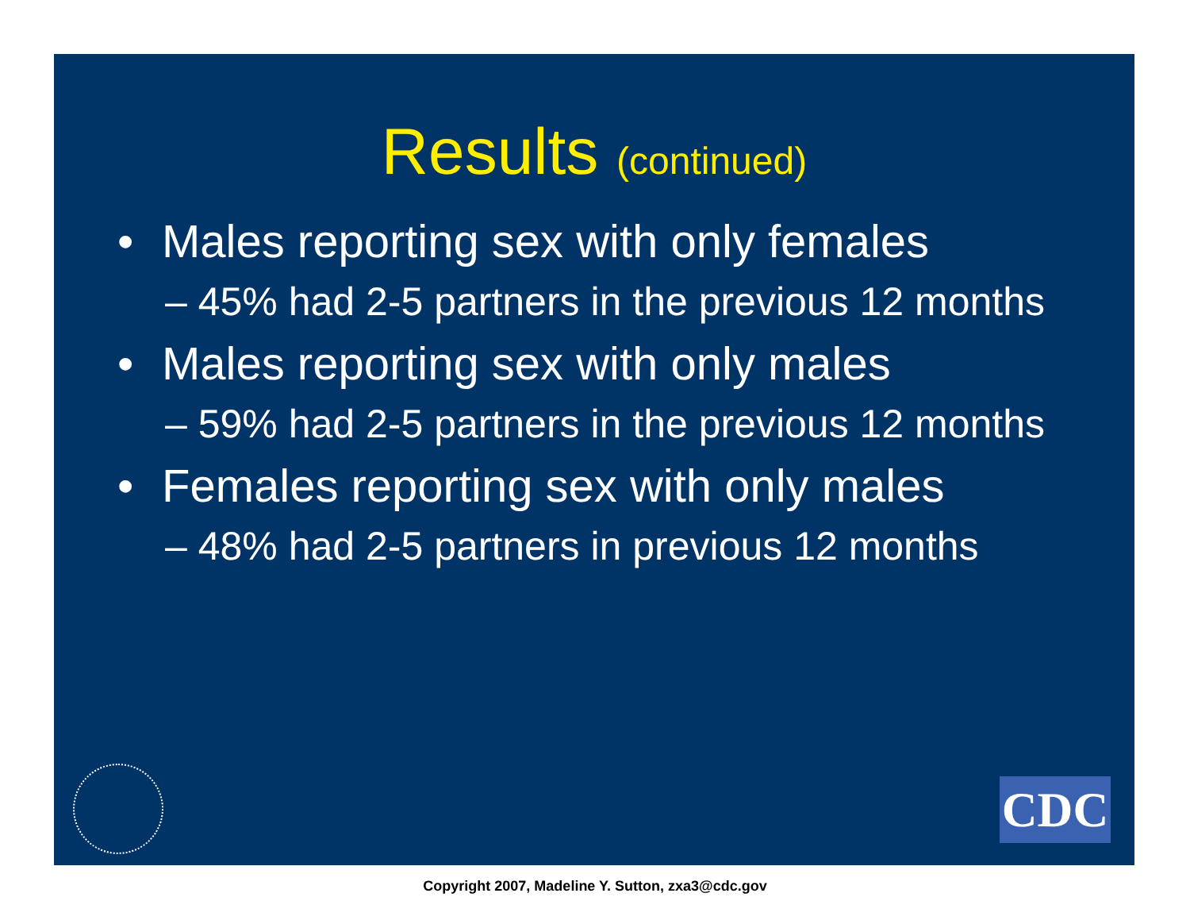Results (continued)
• Males reporting sex with only females
– 45% had 2-5 partners in the previous 12 months
• Males reporting sex with only males
– 59% had 2-5 partners in the previous 12 months
• Females reporting sex with only males
– 48% had 2-5 partners in previous 12 months
CDC
Copyright 2007, Madeline Y. Sutton, zxa3@cdc.gov